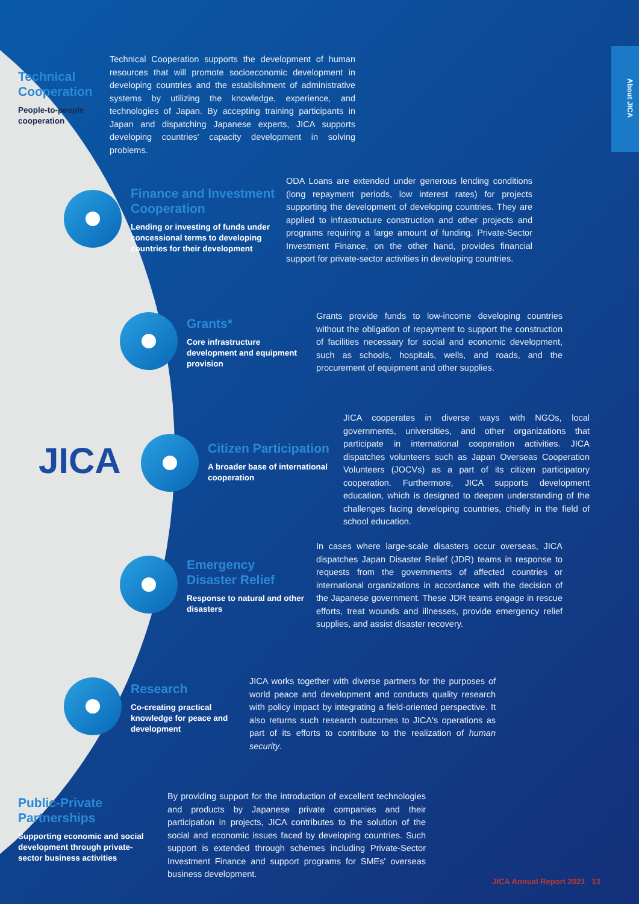About JICA
JICA
Technical Cooperation
People-to-people cooperation
Technical Cooperation supports the development of human resources that will promote socioeconomic development in developing countries and the establishment of administrative systems by utilizing the knowledge, experience, and technologies of Japan. By accepting training participants in Japan and dispatching Japanese experts, JICA supports developing countries' capacity development in solving problems.
Finance and Investment Cooperation
Lending or investing of funds under concessional terms to developing countries for their development
ODA Loans are extended under generous lending conditions (long repayment periods, low interest rates) for projects supporting the development of developing countries. They are applied to infrastructure construction and other projects and programs requiring a large amount of funding. Private-Sector Investment Finance, on the other hand, provides financial support for private-sector activities in developing countries.
Grants*
Core infrastructure development and equipment provision
Grants provide funds to low-income developing countries without the obligation of repayment to support the construction of facilities necessary for social and economic development, such as schools, hospitals, wells, and roads, and the procurement of equipment and other supplies.
Citizen Participation
A broader base of international cooperation
JICA cooperates in diverse ways with NGOs, local governments, universities, and other organizations that participate in international cooperation activities. JICA dispatches volunteers such as Japan Overseas Cooperation Volunteers (JOCVs) as a part of its citizen participatory cooperation. Furthermore, JICA supports development education, which is designed to deepen understanding of the challenges facing developing countries, chiefly in the field of school education.
Emergency Disaster Relief
Response to natural and other disasters
In cases where large-scale disasters occur overseas, JICA dispatches Japan Disaster Relief (JDR) teams in response to requests from the governments of affected countries or international organizations in accordance with the decision of the Japanese government. These JDR teams engage in rescue efforts, treat wounds and illnesses, provide emergency relief supplies, and assist disaster recovery.
Research
Co-creating practical knowledge for peace and development
JICA works together with diverse partners for the purposes of world peace and development and conducts quality research with policy impact by integrating a field-oriented perspective. It also returns such research outcomes to JICA's operations as part of its efforts to contribute to the realization of human security.
Public-Private Partnerships
Supporting economic and social development through private-sector business activities
By providing support for the introduction of excellent technologies and products by Japanese private companies and their participation in projects, JICA contributes to the solution of the social and economic issues faced by developing countries. Such support is extended through schemes including Private-Sector Investment Finance and support programs for SMEs' overseas business development.
JICA Annual Report 2021 13